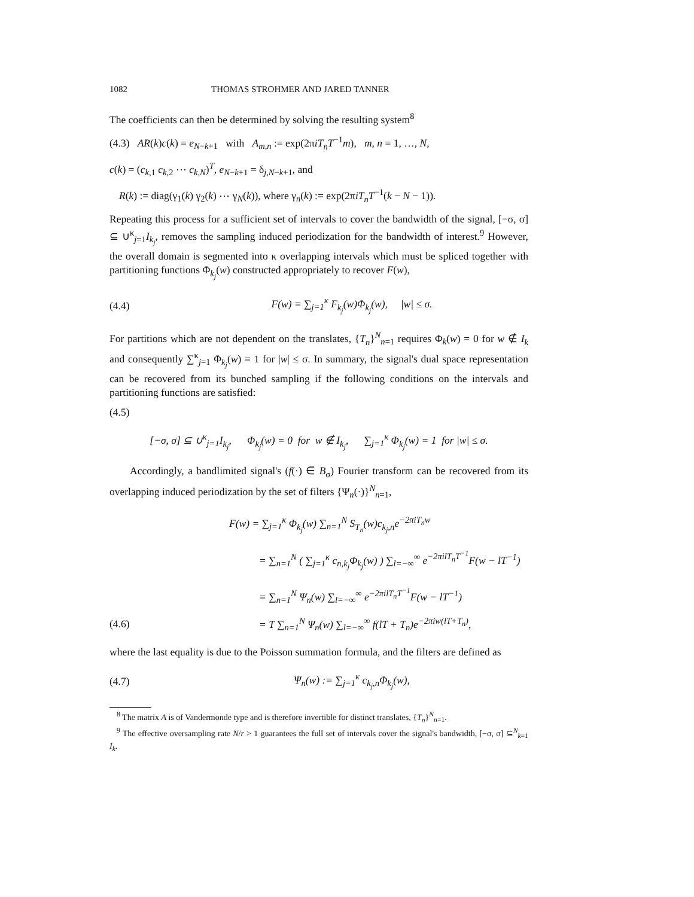1082 THOMAS STROHMER AND JARED TANNER
The coefficients can then be determined by solving the resulting system<sup>8</sup>
(4.3) AR(k)c(k) = e<sub>N−k+1</sub> with A<sub>m,n</sub> := exp(2πiT<sub>n</sub>T<sup>−1</sup>m), m, n = 1, …, N,
c(k) = (c<sub>k,1</sub> c<sub>k,2</sub> ⋯ c<sub>k,N</sub>)<sup>T</sup>, e<sub>N−k+1</sub> = δ<sub>j,N−k+1</sub>, and
R(k) := diag(γ<sub>1</sub>(k) γ<sub>2</sub>(k) ⋯ γ<sub>N</sub>(k)), where γ<sub>n</sub>(k) := exp(2πiT<sub>n</sub>T<sup>−1</sup>(k − N − 1)).
Repeating this process for a sufficient set of intervals to cover the bandwidth of the signal, [−σ, σ] ⊆ ∪<sup>κ</sup><sub>j=1</sub>I<sub>k<sub>j</sub></sub>, removes the sampling induced periodization for the bandwidth of interest.<sup>9</sup> However, the overall domain is segmented into κ overlapping intervals which must be spliced together with partitioning functions Φ<sub>k<sub>j</sub></sub>(w) constructed appropriately to recover F(w),
(4.4) F(w) = ∑<sub>j=1</sub><sup>κ</sup> F<sub>k<sub>j</sub></sub>(w)Φ<sub>k<sub>j</sub></sub>(w), |w| ≤ σ.
For partitions which are not dependent on the translates, {T<sub>n</sub>}<sup>N</sup><sub>n=1</sub> requires Φ<sub>k</sub>(w) = 0 for w ∉ I<sub>k</sub> and consequently ∑<sup>κ</sup><sub>j=1</sub> Φ<sub>k<sub>j</sub></sub>(w) = 1 for |w| ≤ σ. In summary, the signal's dual space representation can be recovered from its bunched sampling if the following conditions on the intervals and partitioning functions are satisfied:
(4.5)
[−σ, σ] ⊆ ∪<sup>κ</sup><sub>j=1</sub>I<sub>k<sub>j</sub></sub>, Φ<sub>k<sub>j</sub></sub>(w) = 0 for w ∉ I<sub>k<sub>j</sub></sub>, ∑<sub>j=1</sub><sup>κ</sup> Φ<sub>k<sub>j</sub></sub>(w) = 1 for |w| ≤ σ.
Accordingly, a bandlimited signal's (f(·) ∈ B<sub>σ</sub>) Fourier transform can be recovered from its overlapping induced periodization by the set of filters {Ψ<sub>n</sub>(·)}<sup>N</sup><sub>n=1</sub>,
F(w) = ∑<sub>j=1</sub><sup>κ</sup> Φ<sub>k<sub>j</sub></sub>(w) ∑<sub>n=1</sub><sup>N</sup> S<sub>T<sub>n</sub></sub>(w)c<sub>k<sub>j</sub>,n</sub>e<sup>−2πiT<sub>n</sub>w</sup>
= ∑<sub>n=1</sub><sup>N</sup> ( ∑<sub>j=1</sub><sup>κ</sup> c<sub>n,k<sub>j</sub></sub>Φ<sub>k<sub>j</sub></sub>(w) ) ∑<sub>l=−∞</sub><sup>∞</sup> e<sup>−2πilT<sub>n</sub>T<sup>−1</sup></sup>F(w − lT<sup>−1</sup>)
= ∑<sub>n=1</sub><sup>N</sup> Ψ<sub>n</sub>(w) ∑<sub>l=−∞</sub><sup>∞</sup> e<sup>−2πilT<sub>n</sub>T<sup>−1</sup></sup>F(w − lT<sup>−1</sup>)
(4.6) = T ∑<sub>n=1</sub><sup>N</sup> Ψ<sub>n</sub>(w) ∑<sub>l=−∞</sub><sup>∞</sup> f(lT + T<sub>n</sub>)e<sup>−2πiw(lT+T<sub>n</sub>)</sup>,
where the last equality is due to the Poisson summation formula, and the filters are defined as
(4.7) Ψ<sub>n</sub>(w) := ∑<sub>j=1</sub><sup>κ</sup> c<sub>k<sub>j</sub>,n</sub>Φ<sub>k<sub>j</sub></sub>(w),
<sup>8</sup> The matrix A is of Vandermonde type and is therefore invertible for distinct translates, {T<sub>n</sub>}<sup>N</sup><sub>n=1</sub>.
<sup>9</sup> The effective oversampling rate N/r > 1 guarantees the full set of intervals cover the signal's bandwidth, [−σ, σ] ⊆<sup>N</sup><sub>k=1</sub> I<sub>k</sub>.